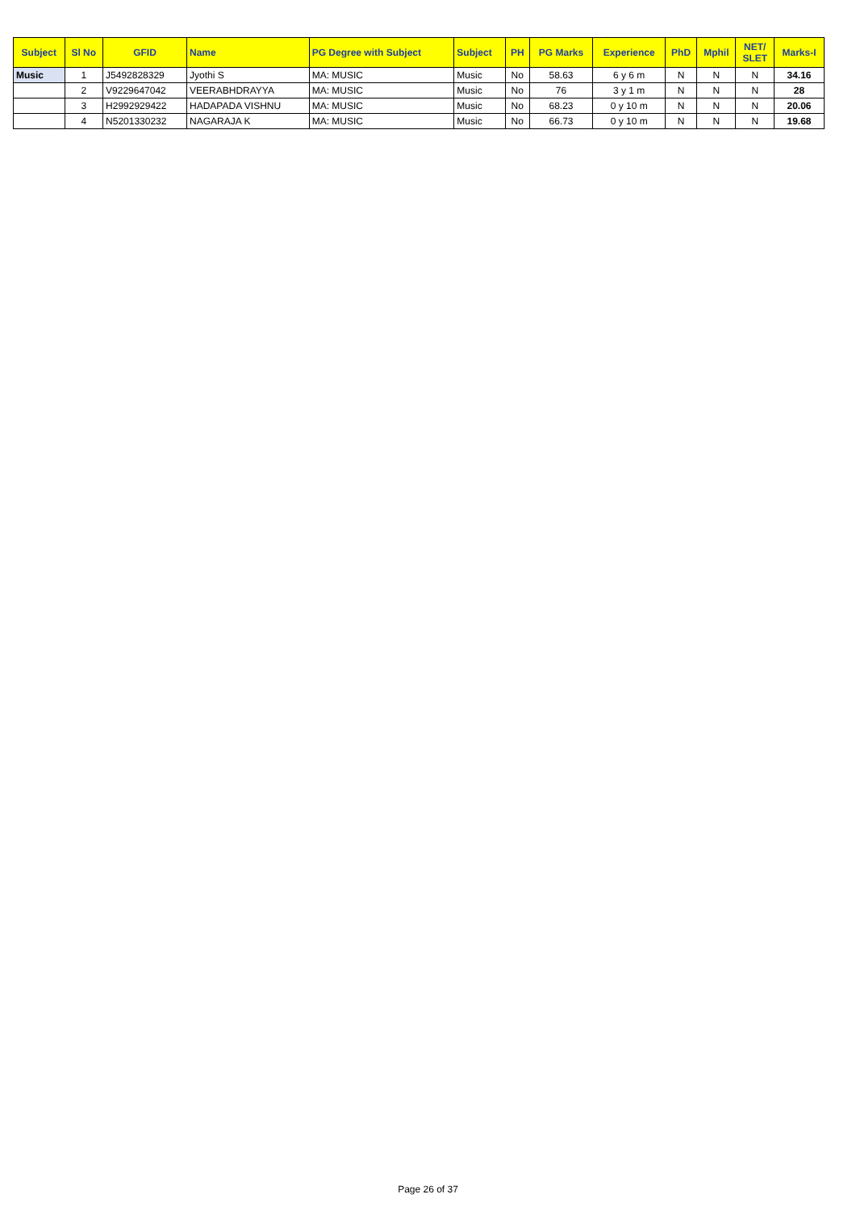| Subject | Sl No | GFID | Name | PG Degree with Subject | Subject | PH | PG Marks | Experience | PhD | Mphil | NET/ SLET | Marks-I |
| --- | --- | --- | --- | --- | --- | --- | --- | --- | --- | --- | --- | --- |
| Music | 1 | J5492828329 | Jyothi S | MA: MUSIC | Music | No | 58.63 | 6 y 6 m | N | N | N | 34.16 |
| | 2 | V9229647042 | VEERABHDRAYYA | MA: MUSIC | Music | No | 76 | 3 y 1 m | N | N | N | 28 |
| | 3 | H2992929422 | HADAPADA VISHNU | MA: MUSIC | Music | No | 68.23 | 0 y 10 m | N | N | N | 20.06 |
| | 4 | N5201330232 | NAGARAJA K | MA: MUSIC | Music | No | 66.73 | 0 y 10 m | N | N | N | 19.68 |
Page 26 of 37